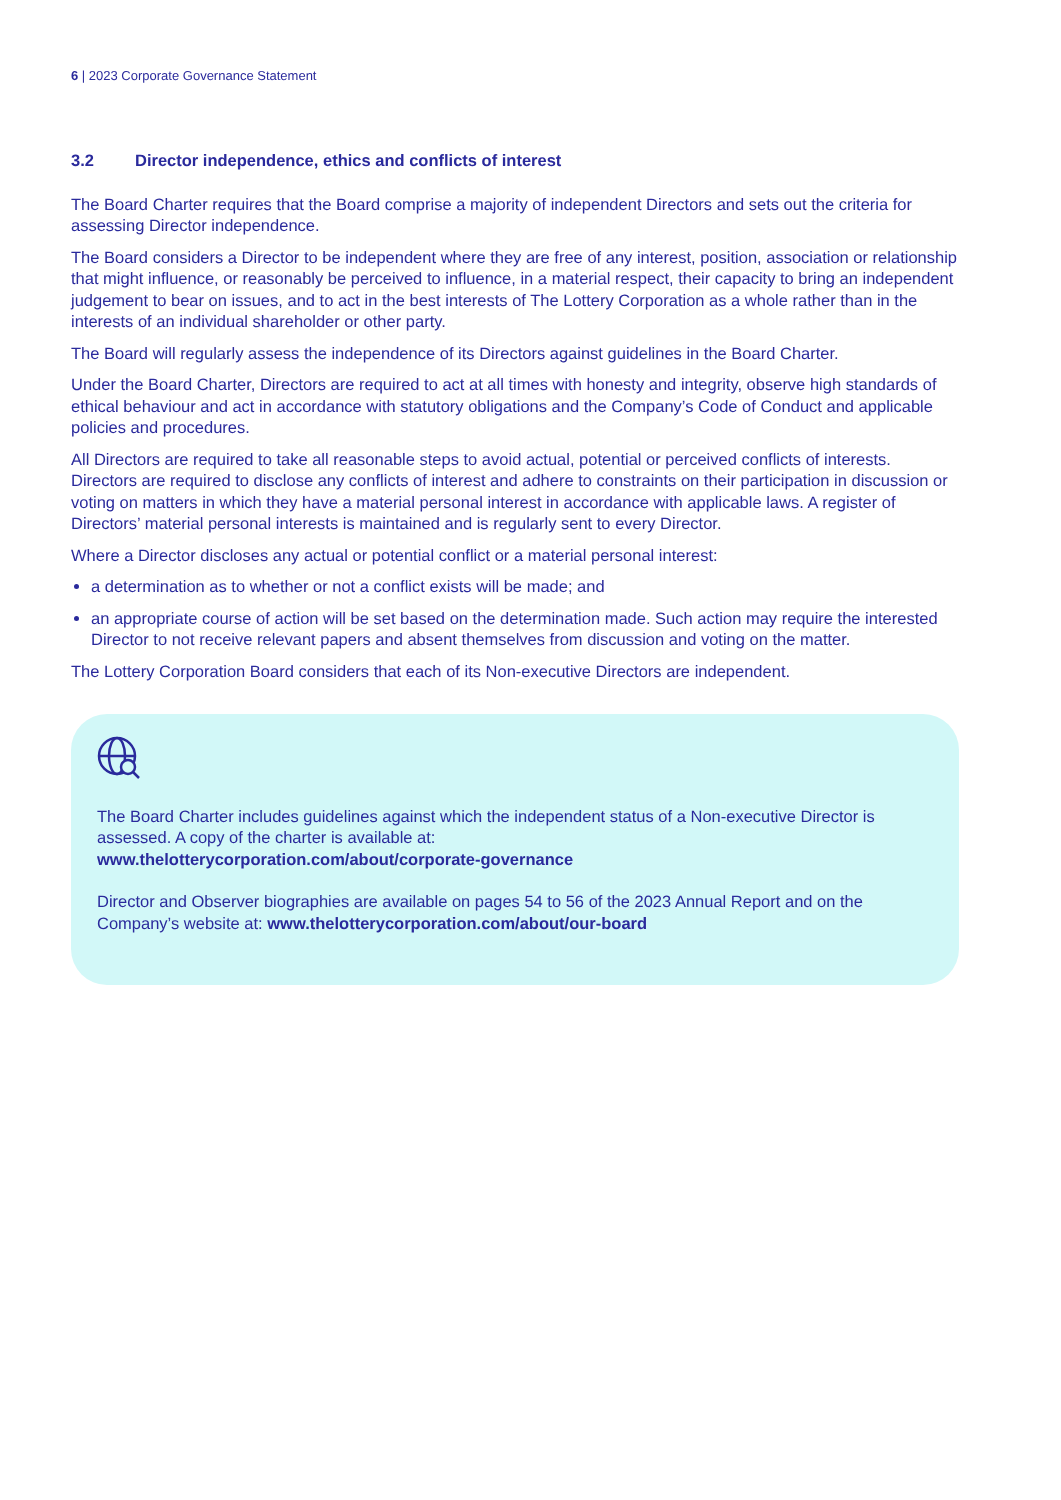6 | 2023 Corporate Governance Statement
3.2 Director independence, ethics and conflicts of interest
The Board Charter requires that the Board comprise a majority of independent Directors and sets out the criteria for assessing Director independence.
The Board considers a Director to be independent where they are free of any interest, position, association or relationship that might influence, or reasonably be perceived to influence, in a material respect, their capacity to bring an independent judgement to bear on issues, and to act in the best interests of The Lottery Corporation as a whole rather than in the interests of an individual shareholder or other party.
The Board will regularly assess the independence of its Directors against guidelines in the Board Charter.
Under the Board Charter, Directors are required to act at all times with honesty and integrity, observe high standards of ethical behaviour and act in accordance with statutory obligations and the Company’s Code of Conduct and applicable policies and procedures.
All Directors are required to take all reasonable steps to avoid actual, potential or perceived conflicts of interests. Directors are required to disclose any conflicts of interest and adhere to constraints on their participation in discussion or voting on matters in which they have a material personal interest in accordance with applicable laws. A register of Directors’ material personal interests is maintained and is regularly sent to every Director.
Where a Director discloses any actual or potential conflict or a material personal interest:
a determination as to whether or not a conflict exists will be made; and
an appropriate course of action will be set based on the determination made. Such action may require the interested Director to not receive relevant papers and absent themselves from discussion and voting on the matter.
The Lottery Corporation Board considers that each of its Non-executive Directors are independent.
The Board Charter includes guidelines against which the independent status of a Non-executive Director is assessed. A copy of the charter is available at:
www.thelotterycorporation.com/about/corporate-governance
Director and Observer biographies are available on pages 54 to 56 of the 2023 Annual Report and on the Company’s website at: www.thelotterycorporation.com/about/our-board